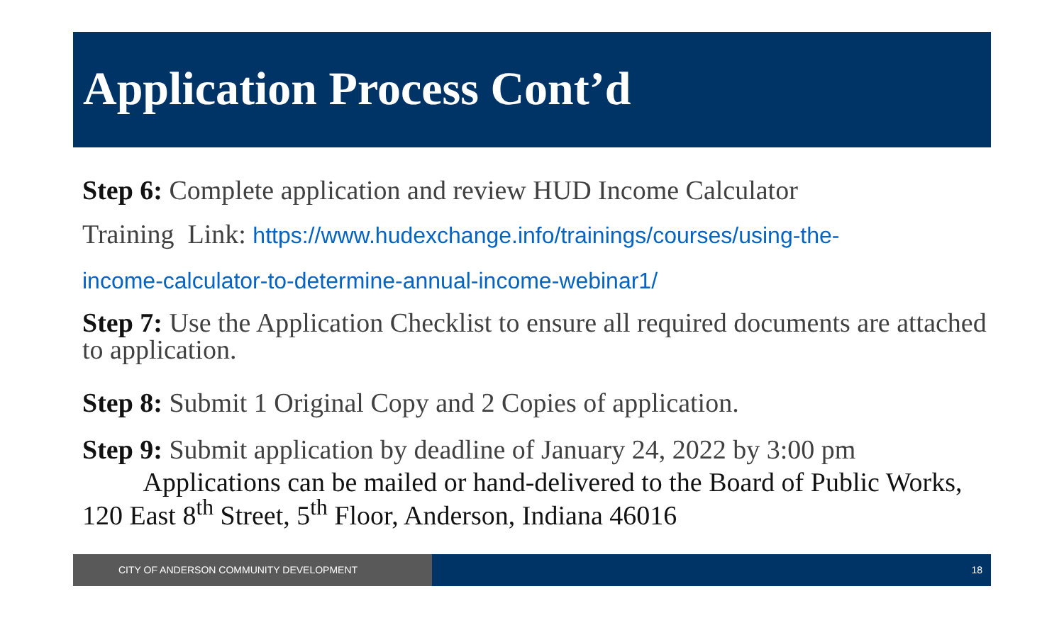Application Process Cont’d
Step 6: Complete application and review HUD Income Calculator
Training Link: https://www.hudexchange.info/trainings/courses/using-the-
income-calculator-to-determine-annual-income-webinar1/
Step 7: Use the Application Checklist to ensure all required documents are attached to application.
Step 8: Submit 1 Original Copy and 2 Copies of application.
Step 9: Submit application by deadline of January 24, 2022 by 3:00 pm
Applications can be mailed or hand-delivered to the Board of Public Works, 120 East 8<sup>th</sup> Street, 5<sup>th</sup> Floor, Anderson, Indiana 46016
CITY OF ANDERSON COMMUNITY DEVELOPMENT 18